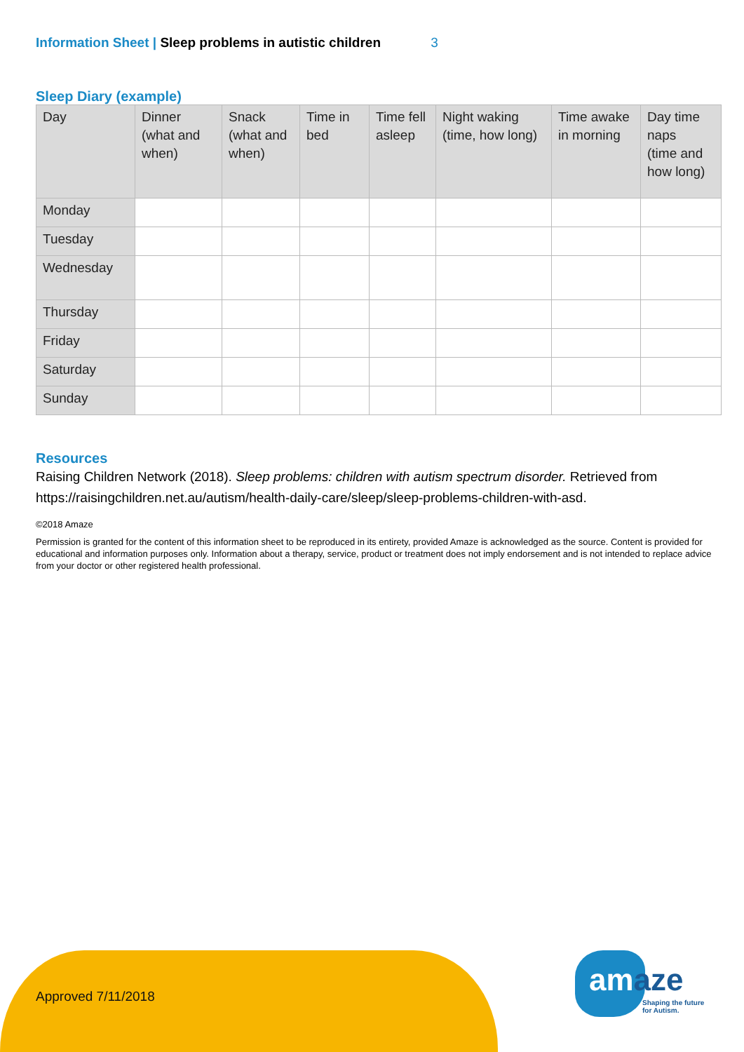Information Sheet | Sleep problems in autistic children 3
Sleep Diary (example)
| Day | Dinner (what and when) | Snack (what and when) | Time in bed | Time fell asleep | Night waking (time, how long) | Time awake in morning | Day time naps (time and how long) |
| --- | --- | --- | --- | --- | --- | --- | --- |
| Monday | | | | | | | |
| Tuesday | | | | | | | |
| Wednesday | | | | | | | |
| Thursday | | | | | | | |
| Friday | | | | | | | |
| Saturday | | | | | | | |
| Sunday | | | | | | | |
Resources
Raising Children Network (2018). Sleep problems: children with autism spectrum disorder. Retrieved from https://raisingchildren.net.au/autism/health-daily-care/sleep/sleep-problems-children-with-asd.
©2018 Amaze
Permission is granted for the content of this information sheet to be reproduced in its entirety, provided Amaze is acknowledged as the source. Content is provided for educational and information purposes only. Information about a therapy, service, product or treatment does not imply endorsement and is not intended to replace advice from your doctor or other registered health professional.
Approved 7/11/2018 amaze
Shaping the future
for Autism.